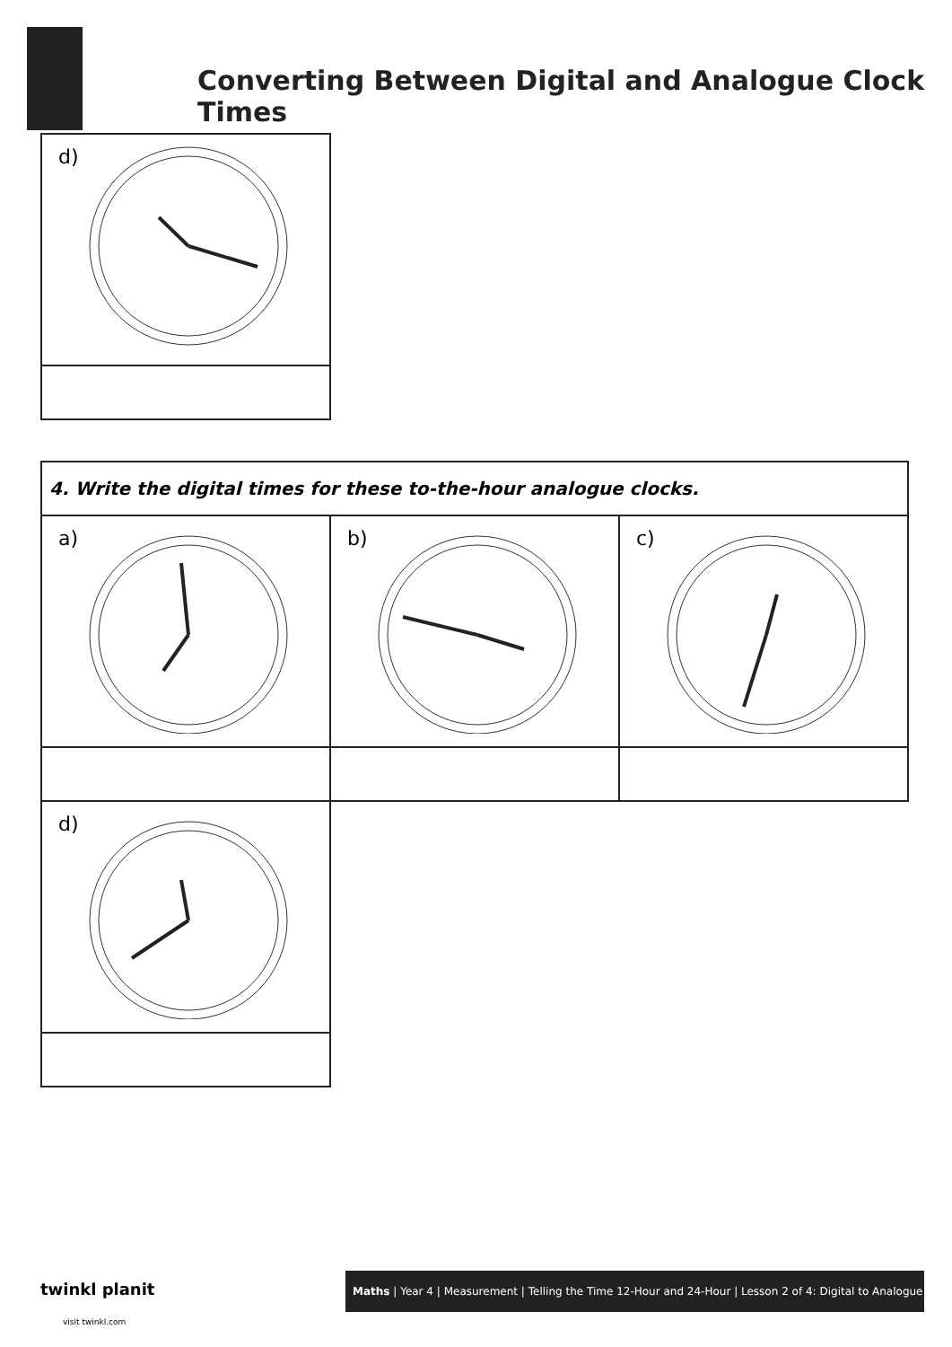Converting Between Digital and Analogue Clock Times
| d) |
| 4. Write the digital times for these to-the-hour analogue clocks. | | |
| a) | b) | c) |
| d) | | |
twinkl planit
Maths | Year 4 | Measurement | Telling the Time 12-Hour and 24-Hour | Lesson 2 of 4: Digital to Analogue
visit twinkl.com